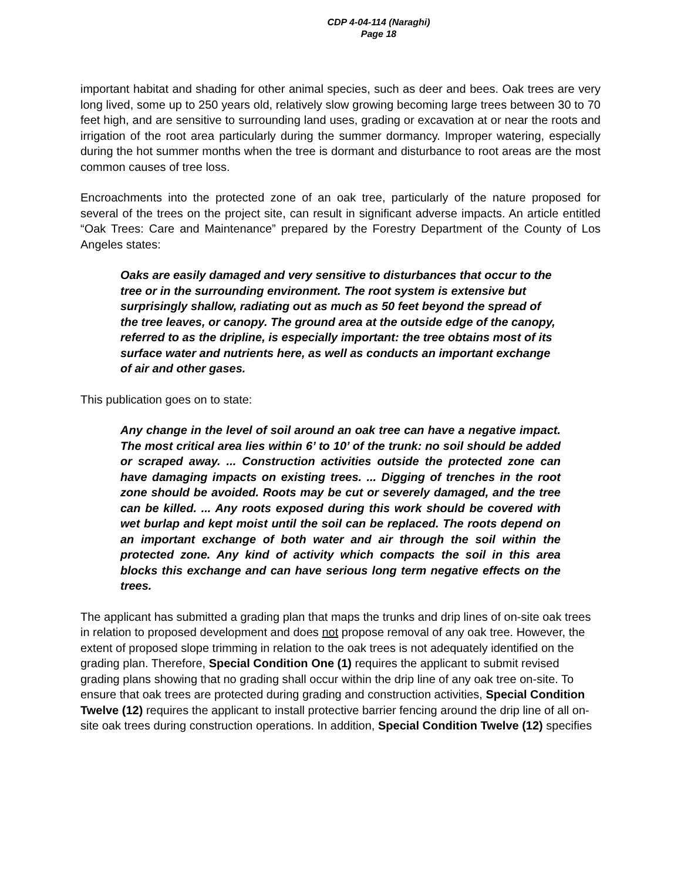CDP 4-04-114 (Naraghi)
Page 18
important habitat and shading for other animal species, such as deer and bees. Oak trees are very long lived, some up to 250 years old, relatively slow growing becoming large trees between 30 to 70 feet high, and are sensitive to surrounding land uses, grading or excavation at or near the roots and irrigation of the root area particularly during the summer dormancy. Improper watering, especially during the hot summer months when the tree is dormant and disturbance to root areas are the most common causes of tree loss.
Encroachments into the protected zone of an oak tree, particularly of the nature proposed for several of the trees on the project site, can result in significant adverse impacts. An article entitled “Oak Trees: Care and Maintenance” prepared by the Forestry Department of the County of Los Angeles states:
Oaks are easily damaged and very sensitive to disturbances that occur to the tree or in the surrounding environment. The root system is extensive but surprisingly shallow, radiating out as much as 50 feet beyond the spread of the tree leaves, or canopy. The ground area at the outside edge of the canopy, referred to as the dripline, is especially important: the tree obtains most of its surface water and nutrients here, as well as conducts an important exchange of air and other gases.
This publication goes on to state:
Any change in the level of soil around an oak tree can have a negative impact. The most critical area lies within 6’ to 10’ of the trunk: no soil should be added or scraped away. ... Construction activities outside the protected zone can have damaging impacts on existing trees. ... Digging of trenches in the root zone should be avoided. Roots may be cut or severely damaged, and the tree can be killed. ... Any roots exposed during this work should be covered with wet burlap and kept moist until the soil can be replaced. The roots depend on an important exchange of both water and air through the soil within the protected zone. Any kind of activity which compacts the soil in this area blocks this exchange and can have serious long term negative effects on the trees.
The applicant has submitted a grading plan that maps the trunks and drip lines of on-site oak trees in relation to proposed development and does not propose removal of any oak tree. However, the extent of proposed slope trimming in relation to the oak trees is not adequately identified on the grading plan. Therefore, Special Condition One (1) requires the applicant to submit revised grading plans showing that no grading shall occur within the drip line of any oak tree on-site. To ensure that oak trees are protected during grading and construction activities, Special Condition Twelve (12) requires the applicant to install protective barrier fencing around the drip line of all on-site oak trees during construction operations. In addition, Special Condition Twelve (12) specifies